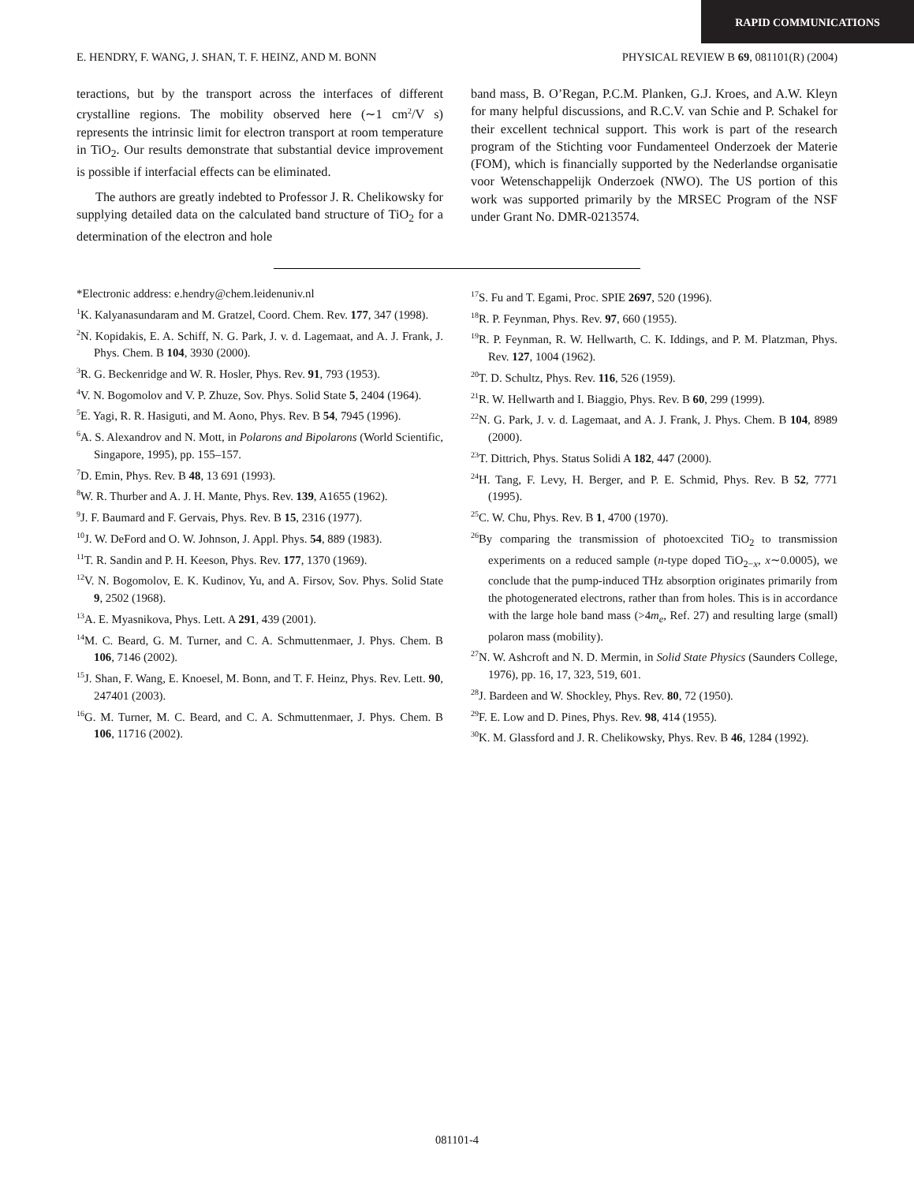RAPID COMMUNICATIONS
E. HENDRY, F. WANG, J. SHAN, T. F. HEINZ, AND M. BONN PHYSICAL REVIEW B 69, 081101(R) (2004)
teractions, but by the transport across the interfaces of different crystalline regions. The mobility observed here (∼1 cm<sup>2</sup>/V s) represents the intrinsic limit for electron transport at room temperature in TiO<sub>2</sub>. Our results demonstrate that substantial device improvement is possible if interfacial effects can be eliminated.
The authors are greatly indebted to Professor J. R. Chelikowsky for supplying detailed data on the calculated band structure of TiO<sub>2</sub> for a determination of the electron and hole
band mass, B. O’Regan, P.C.M. Planken, G.J. Kroes, and A.W. Kleyn for many helpful discussions, and R.C.V. van Schie and P. Schakel for their excellent technical support. This work is part of the research program of the Stichting voor Fundamenteel Onderzoek der Materie (FOM), which is financially supported by the Nederlandse organisatie voor Wetenschappelijk Onderzoek (NWO). The US portion of this work was supported primarily by the MRSEC Program of the NSF under Grant No. DMR-0213574.
*Electronic address: e.hendry@chem.leidenuniv.nl
<sup>1</sup> K. Kalyanasundaram and M. Gratzel, Coord. Chem. Rev. 177, 347 (1998).
<sup>2</sup> N. Kopidakis, E. A. Schiff, N. G. Park, J. v. d. Lagemaat, and A. J. Frank, J. Phys. Chem. B 104, 3930 (2000).
<sup>3</sup> R. G. Beckenridge and W. R. Hosler, Phys. Rev. 91, 793 (1953).
<sup>4</sup> V. N. Bogomolov and V. P. Zhuze, Sov. Phys. Solid State 5, 2404 (1964).
<sup>5</sup> E. Yagi, R. R. Hasiguti, and M. Aono, Phys. Rev. B 54, 7945 (1996).
<sup>6</sup> A. S. Alexandrov and N. Mott, in Polarons and Bipolarons (World Scientific, Singapore, 1995), pp. 155–157.
<sup>7</sup> D. Emin, Phys. Rev. B 48, 13 691 (1993).
<sup>8</sup> W. R. Thurber and A. J. H. Mante, Phys. Rev. 139, A1655 (1962).
<sup>9</sup> J. F. Baumard and F. Gervais, Phys. Rev. B 15, 2316 (1977).
<sup>10</sup> J. W. DeFord and O. W. Johnson, J. Appl. Phys. 54, 889 (1983).
<sup>11</sup> T. R. Sandin and P. H. Keeson, Phys. Rev. 177, 1370 (1969).
<sup>12</sup> V. N. Bogomolov, E. K. Kudinov, Yu, and A. Firsov, Sov. Phys. Solid State 9, 2502 (1968).
<sup>13</sup> A. E. Myasnikova, Phys. Lett. A 291, 439 (2001).
<sup>14</sup> M. C. Beard, G. M. Turner, and C. A. Schmuttenmaer, J. Phys. Chem. B 106, 7146 (2002).
<sup>15</sup> J. Shan, F. Wang, E. Knoesel, M. Bonn, and T. F. Heinz, Phys. Rev. Lett. 90, 247401 (2003).
<sup>16</sup> G. M. Turner, M. C. Beard, and C. A. Schmuttenmaer, J. Phys. Chem. B 106, 11716 (2002).
<sup>17</sup>S. Fu and T. Egami, Proc. SPIE 2697, 520 (1996).
<sup>18</sup> R. P. Feynman, Phys. Rev. 97, 660 (1955).
<sup>19</sup> R. P. Feynman, R. W. Hellwarth, C. K. Iddings, and P. M. Platzman, Phys. Rev. 127, 1004 (1962).
<sup>20</sup> T. D. Schultz, Phys. Rev. 116, 526 (1959).
<sup>21</sup> R. W. Hellwarth and I. Biaggio, Phys. Rev. B 60, 299 (1999).
<sup>22</sup>N. G. Park, J. v. d. Lagemaat, and A. J. Frank, J. Phys. Chem. B 104, 8989 (2000).
<sup>23</sup> T. Dittrich, Phys. Status Solidi A 182, 447 (2000).
<sup>24</sup>H. Tang, F. Levy, H. Berger, and P. E. Schmid, Phys. Rev. B 52, 7771 (1995).
<sup>25</sup>C. W. Chu, Phys. Rev. B 1, 4700 (1970).
<sup>26</sup> By comparing the transmission of photoexcited TiO<sub>2</sub> to transmission experiments on a reduced sample (n-type doped TiO<sub>2−x</sub>, x∼0.0005), we conclude that the pump-induced THz absorption originates primarily from the photogenerated electrons, rather than from holes. This is in accordance with the large hole band mass (>4m<sub>e</sub>, Ref. 27) and resulting large (small) polaron mass (mobility).
<sup>27</sup>N. W. Ashcroft and N. D. Mermin, in Solid State Physics (Saunders College, 1976), pp. 16, 17, 323, 519, 601.
<sup>28</sup> J. Bardeen and W. Shockley, Phys. Rev. 80, 72 (1950).
<sup>29</sup>F. E. Low and D. Pines, Phys. Rev. 98, 414 (1955).
<sup>30</sup>K. M. Glassford and J. R. Chelikowsky, Phys. Rev. B 46, 1284 (1992).
081101-4